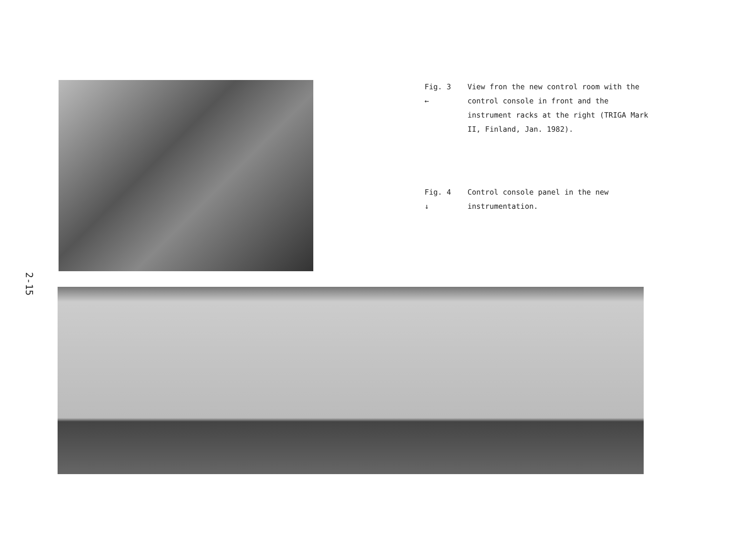2-15
Fig. 3
←
View fron the new control room with the control console in front and the instrument racks at the right (TRIGA Mark II, Finland, Jan. 1982).
Fig. 4
↓
Control console panel in the new instrumentation.